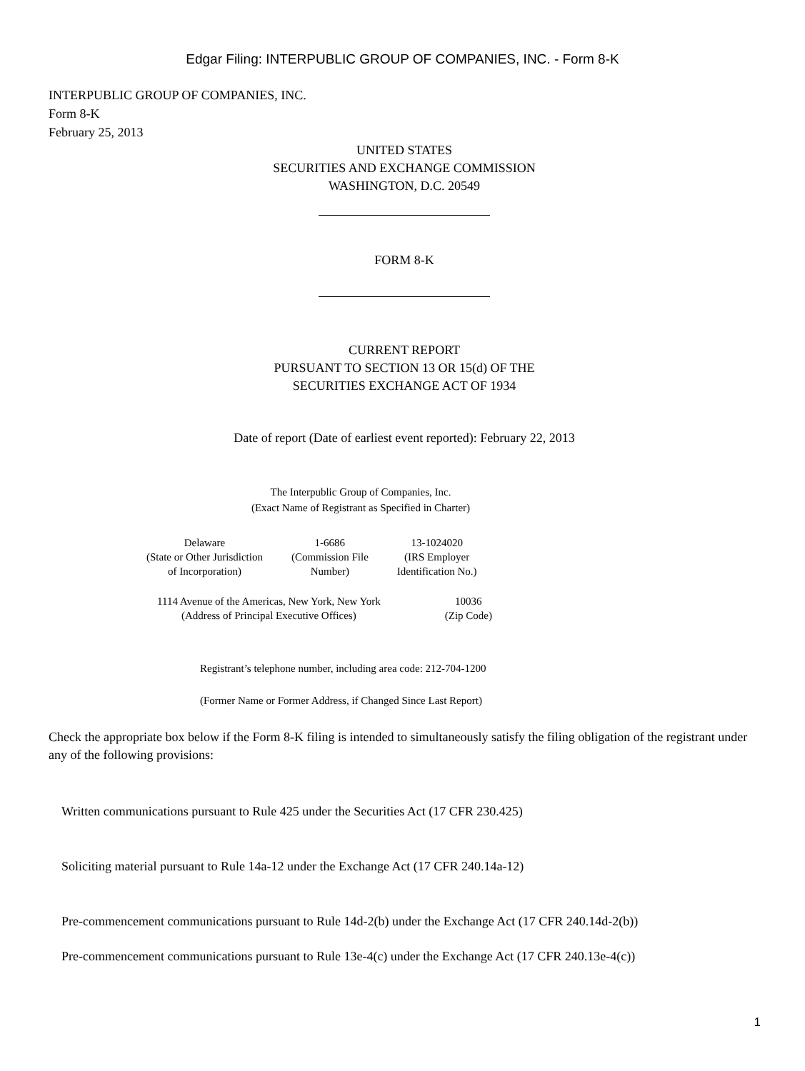Edgar Filing: INTERPUBLIC GROUP OF COMPANIES, INC. - Form 8-K
INTERPUBLIC GROUP OF COMPANIES, INC.
Form 8-K
February 25, 2013
UNITED STATES
SECURITIES AND EXCHANGE COMMISSION
WASHINGTON, D.C. 20549
FORM 8-K
CURRENT REPORT
PURSUANT TO SECTION 13 OR 15(d) OF THE
SECURITIES EXCHANGE ACT OF 1934
Date of report (Date of earliest event reported): February 22, 2013
The Interpublic Group of Companies, Inc.
(Exact Name of Registrant as Specified in Charter)
| Delaware (State or Other Jurisdiction of Incorporation) | 1-6686 (Commission File Number) | 13-1024020 (IRS Employer Identification No.) |
| 1114 Avenue of the Americas, New York, New York (Address of Principal Executive Offices) | 10036 (Zip Code) |
Registrant’s telephone number, including area code: 212-704-1200
(Former Name or Former Address, if Changed Since Last Report)
Check the appropriate box below if the Form 8-K filing is intended to simultaneously satisfy the filing obligation of the registrant under any of the following provisions:
Written communications pursuant to Rule 425 under the Securities Act (17 CFR 230.425)
Soliciting material pursuant to Rule 14a-12 under the Exchange Act (17 CFR 240.14a-12)
Pre-commencement communications pursuant to Rule 14d-2(b) under the Exchange Act (17 CFR 240.14d-2(b))
Pre-commencement communications pursuant to Rule 13e-4(c) under the Exchange Act (17 CFR 240.13e-4(c))
1